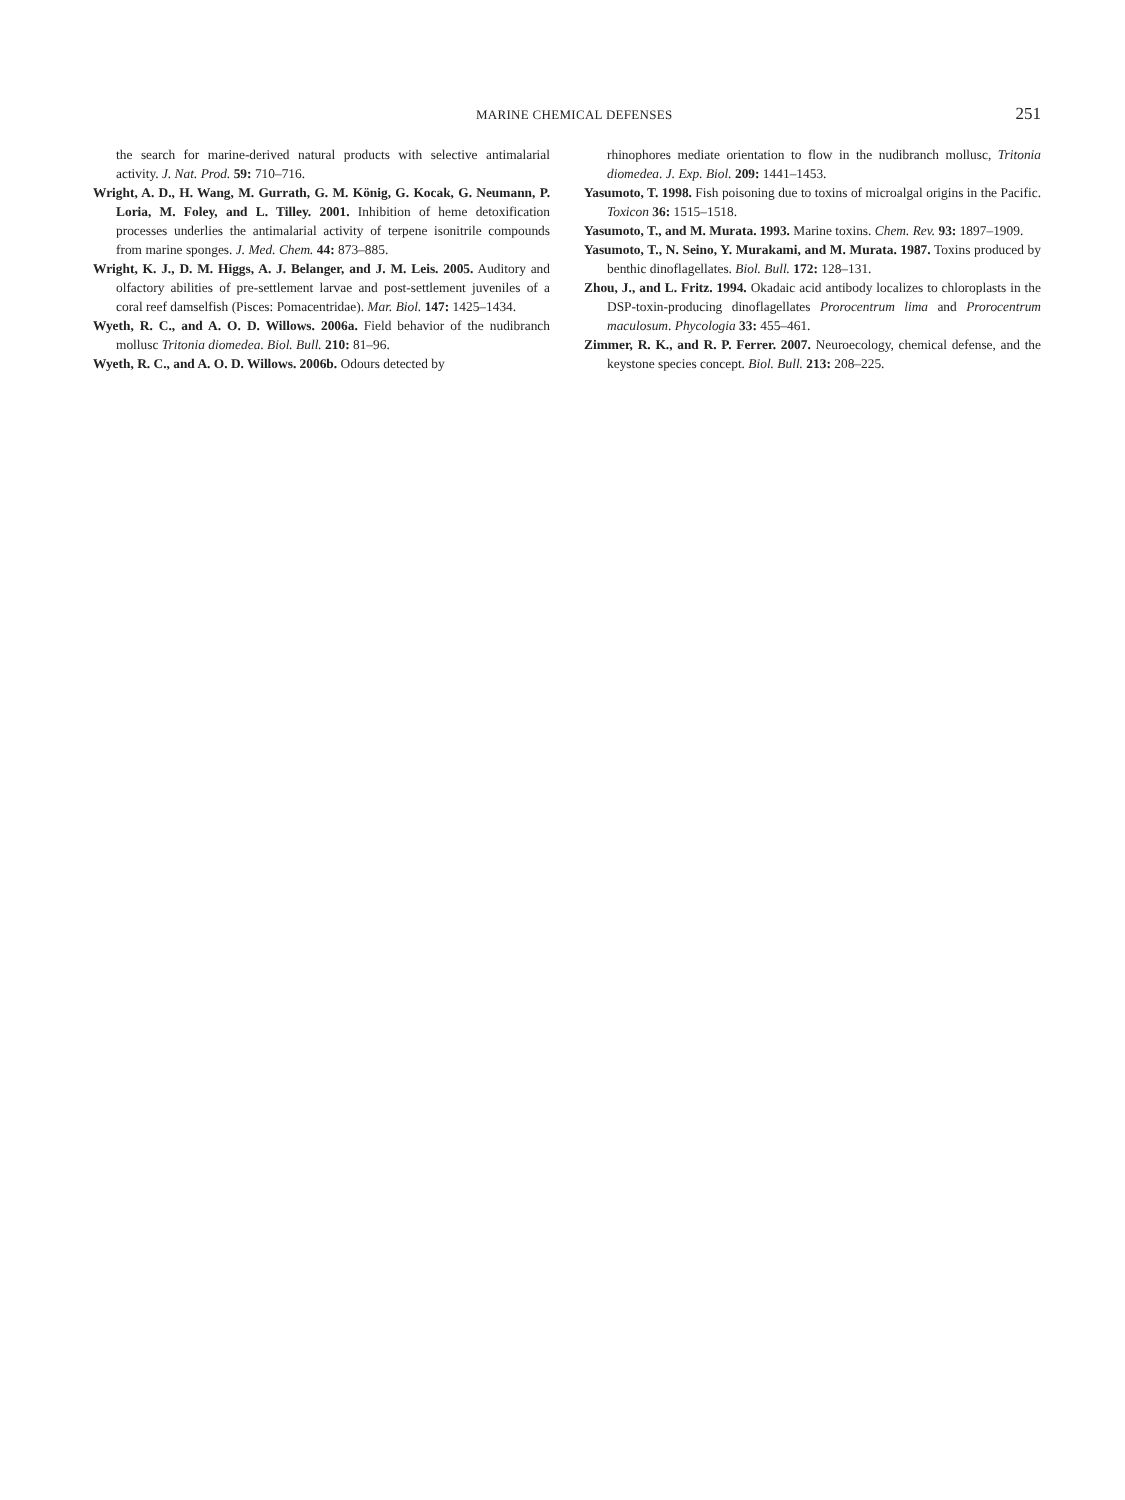MARINE CHEMICAL DEFENSES 251
the search for marine-derived natural products with selective antimalarial activity. J. Nat. Prod. 59: 710–716.
Wright, A. D., H. Wang, M. Gurrath, G. M. König, G. Kocak, G. Neumann, P. Loria, M. Foley, and L. Tilley. 2001. Inhibition of heme detoxification processes underlies the antimalarial activity of terpene isonitrile compounds from marine sponges. J. Med. Chem. 44: 873–885.
Wright, K. J., D. M. Higgs, A. J. Belanger, and J. M. Leis. 2005. Auditory and olfactory abilities of pre-settlement larvae and post-settlement juveniles of a coral reef damselfish (Pisces: Pomacentridae). Mar. Biol. 147: 1425–1434.
Wyeth, R. C., and A. O. D. Willows. 2006a. Field behavior of the nudibranch mollusc Tritonia diomedea. Biol. Bull. 210: 81–96.
Wyeth, R. C., and A. O. D. Willows. 2006b. Odours detected by
rhinophores mediate orientation to flow in the nudibranch mollusc, Tritonia diomedea. J. Exp. Biol. 209: 1441–1453.
Yasumoto, T. 1998. Fish poisoning due to toxins of microalgal origins in the Pacific. Toxicon 36: 1515–1518.
Yasumoto, T., and M. Murata. 1993. Marine toxins. Chem. Rev. 93: 1897–1909.
Yasumoto, T., N. Seino, Y. Murakami, and M. Murata. 1987. Toxins produced by benthic dinoflagellates. Biol. Bull. 172: 128–131.
Zhou, J., and L. Fritz. 1994. Okadaic acid antibody localizes to chloroplasts in the DSP-toxin-producing dinoflagellates Prorocentrum lima and Prorocentrum maculosum. Phycologia 33: 455–461.
Zimmer, R. K., and R. P. Ferrer. 2007. Neuroecology, chemical defense, and the keystone species concept. Biol. Bull. 213: 208–225.